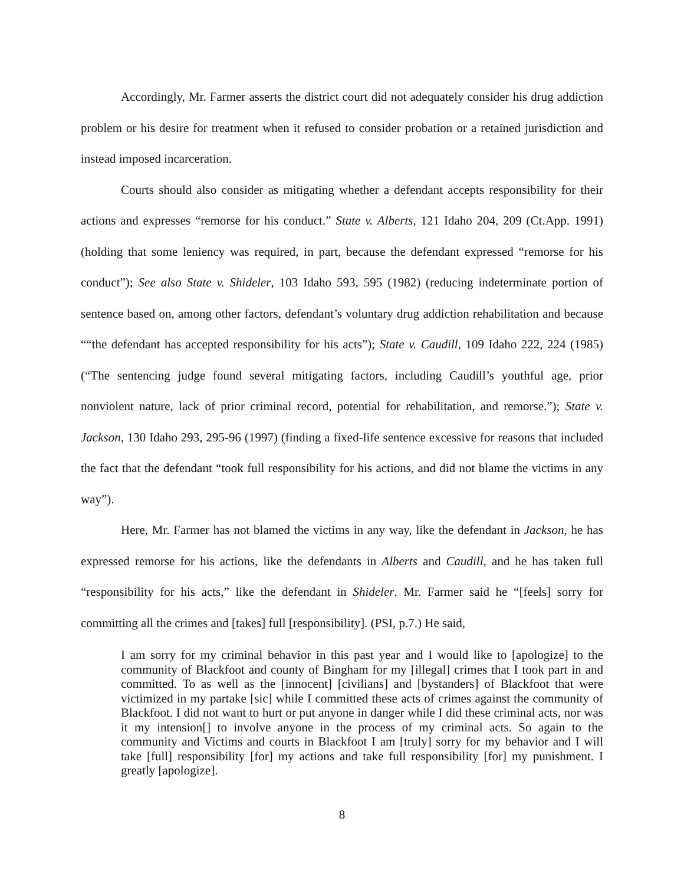Accordingly, Mr. Farmer asserts the district court did not adequately consider his drug addiction problem or his desire for treatment when it refused to consider probation or a retained jurisdiction and instead imposed incarceration.
Courts should also consider as mitigating whether a defendant accepts responsibility for their actions and expresses “remorse for his conduct.” State v. Alberts, 121 Idaho 204, 209 (Ct.App. 1991) (holding that some leniency was required, in part, because the defendant expressed “remorse for his conduct”); See also State v. Shideler, 103 Idaho 593, 595 (1982) (reducing indeterminate portion of sentence based on, among other factors, defendant’s voluntary drug addiction rehabilitation and because ““the defendant has accepted responsibility for his acts”); State v. Caudill, 109 Idaho 222, 224 (1985) (“The sentencing judge found several mitigating factors, including Caudill’s youthful age, prior nonviolent nature, lack of prior criminal record, potential for rehabilitation, and remorse.”); State v. Jackson, 130 Idaho 293, 295-96 (1997) (finding a fixed-life sentence excessive for reasons that included the fact that the defendant “took full responsibility for his actions, and did not blame the victims in any way”).
Here, Mr. Farmer has not blamed the victims in any way, like the defendant in Jackson, he has expressed remorse for his actions, like the defendants in Alberts and Caudill, and he has taken full “responsibility for his acts,” like the defendant in Shideler. Mr. Farmer said he “[feels] sorry for committing all the crimes and [takes] full [responsibility]. (PSI, p.7.) He said,
I am sorry for my criminal behavior in this past year and I would like to [apologize] to the community of Blackfoot and county of Bingham for my [illegal] crimes that I took part in and committed. To as well as the [innocent] [civilians] and [bystanders] of Blackfoot that were victimized in my partake [sic] while I committed these acts of crimes against the community of Blackfoot. I did not want to hurt or put anyone in danger while I did these criminal acts, nor was it my intension[] to involve anyone in the process of my criminal acts. So again to the community and Victims and courts in Blackfoot I am [truly] sorry for my behavior and I will take [full] responsibility [for] my actions and take full responsibility [for] my punishment. I greatly [apologize].
8